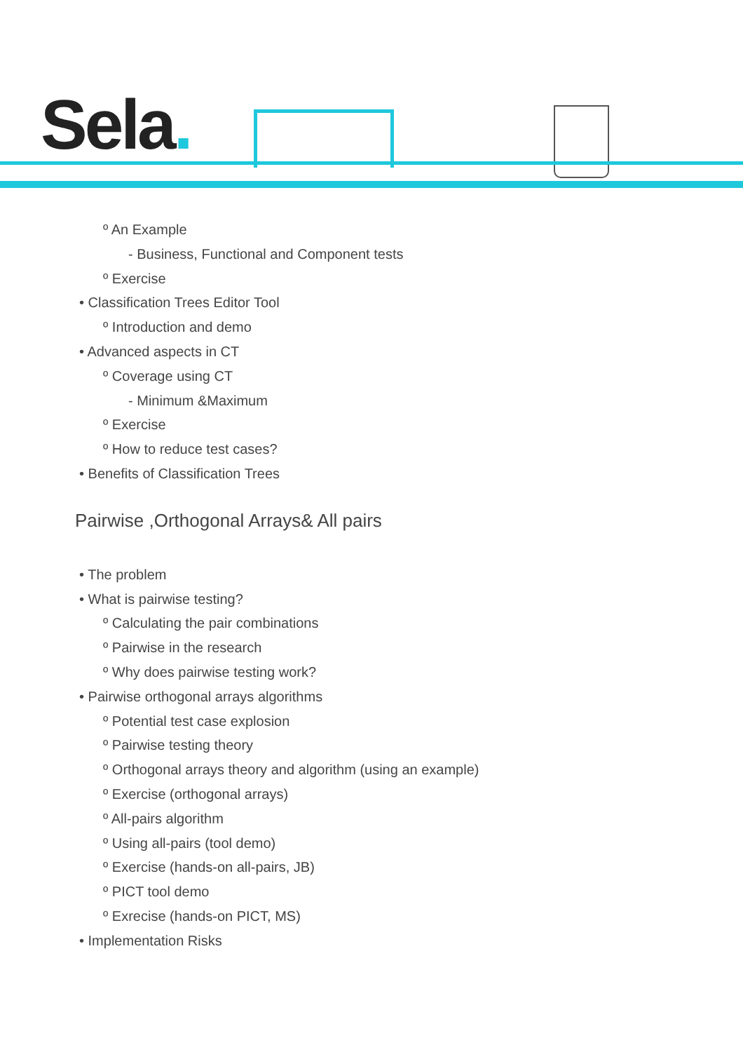Sela.
º An Example
- Business, Functional and Component tests
º Exercise
• Classification Trees Editor Tool
º Introduction and demo
• Advanced aspects in CT
º Coverage using CT
- Minimum &Maximum
º Exercise
º How to reduce test cases?
• Benefits of Classification Trees
Pairwise ,Orthogonal Arrays& All pairs
• The problem
• What is pairwise testing?
º Calculating the pair combinations
º Pairwise in the research
º Why does pairwise testing work?
• Pairwise orthogonal arrays algorithms
º Potential test case explosion
º Pairwise testing theory
º Orthogonal arrays theory and algorithm (using an example)
º Exercise (orthogonal arrays)
º All-pairs algorithm
º Using all-pairs (tool demo)
º Exercise (hands-on all-pairs, JB)
º PICT tool demo
º Exrecise (hands-on PICT, MS)
• Implementation Risks